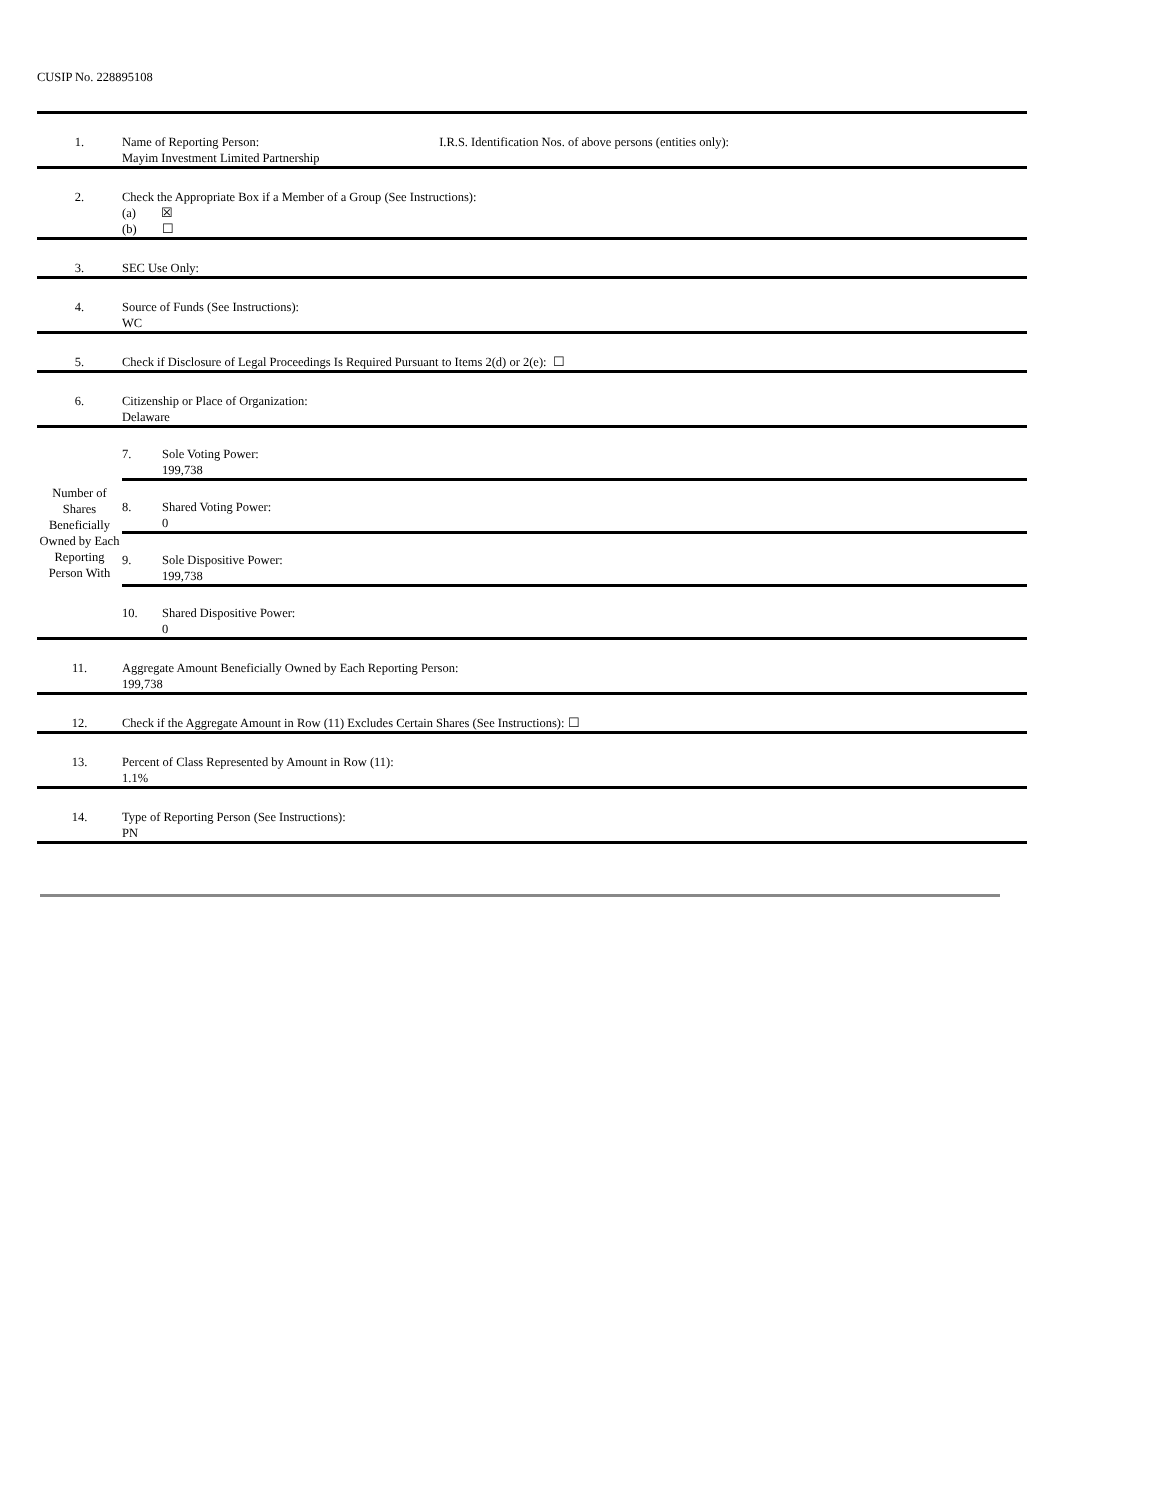CUSIP No. 228895108
| 1. | Name of Reporting Person: I.R.S. Identification Nos. of above persons (entities only): Mayim Investment Limited Partnership |
| 2. | Check the Appropriate Box if a Member of a Group (See Instructions): (a) ☒ (b) ☐ |
| 3. | SEC Use Only: |
| 4. | Source of Funds (See Instructions): WC |
| 5. | Check if Disclosure of Legal Proceedings Is Required Pursuant to Items 2(d) or 2(e): ☐ |
| 6. | Citizenship or Place of Organization: Delaware |
| Number of Shares Beneficially Owned by Each Reporting Person With | / 7. / Sole Voting Power: 199,738 / / 8. / Shared Voting Power: 0 / / 9. / Sole Dispositive Power: 199,738 / / 10. / Shared Dispositive Power: 0 / |
| 11. | Aggregate Amount Beneficially Owned by Each Reporting Person: 199,738 |
| 12. | Check if the Aggregate Amount in Row (11) Excludes Certain Shares (See Instructions): ☐ |
| 13. | Percent of Class Represented by Amount in Row (11): 1.1% |
| 14. | Type of Reporting Person (See Instructions): PN |